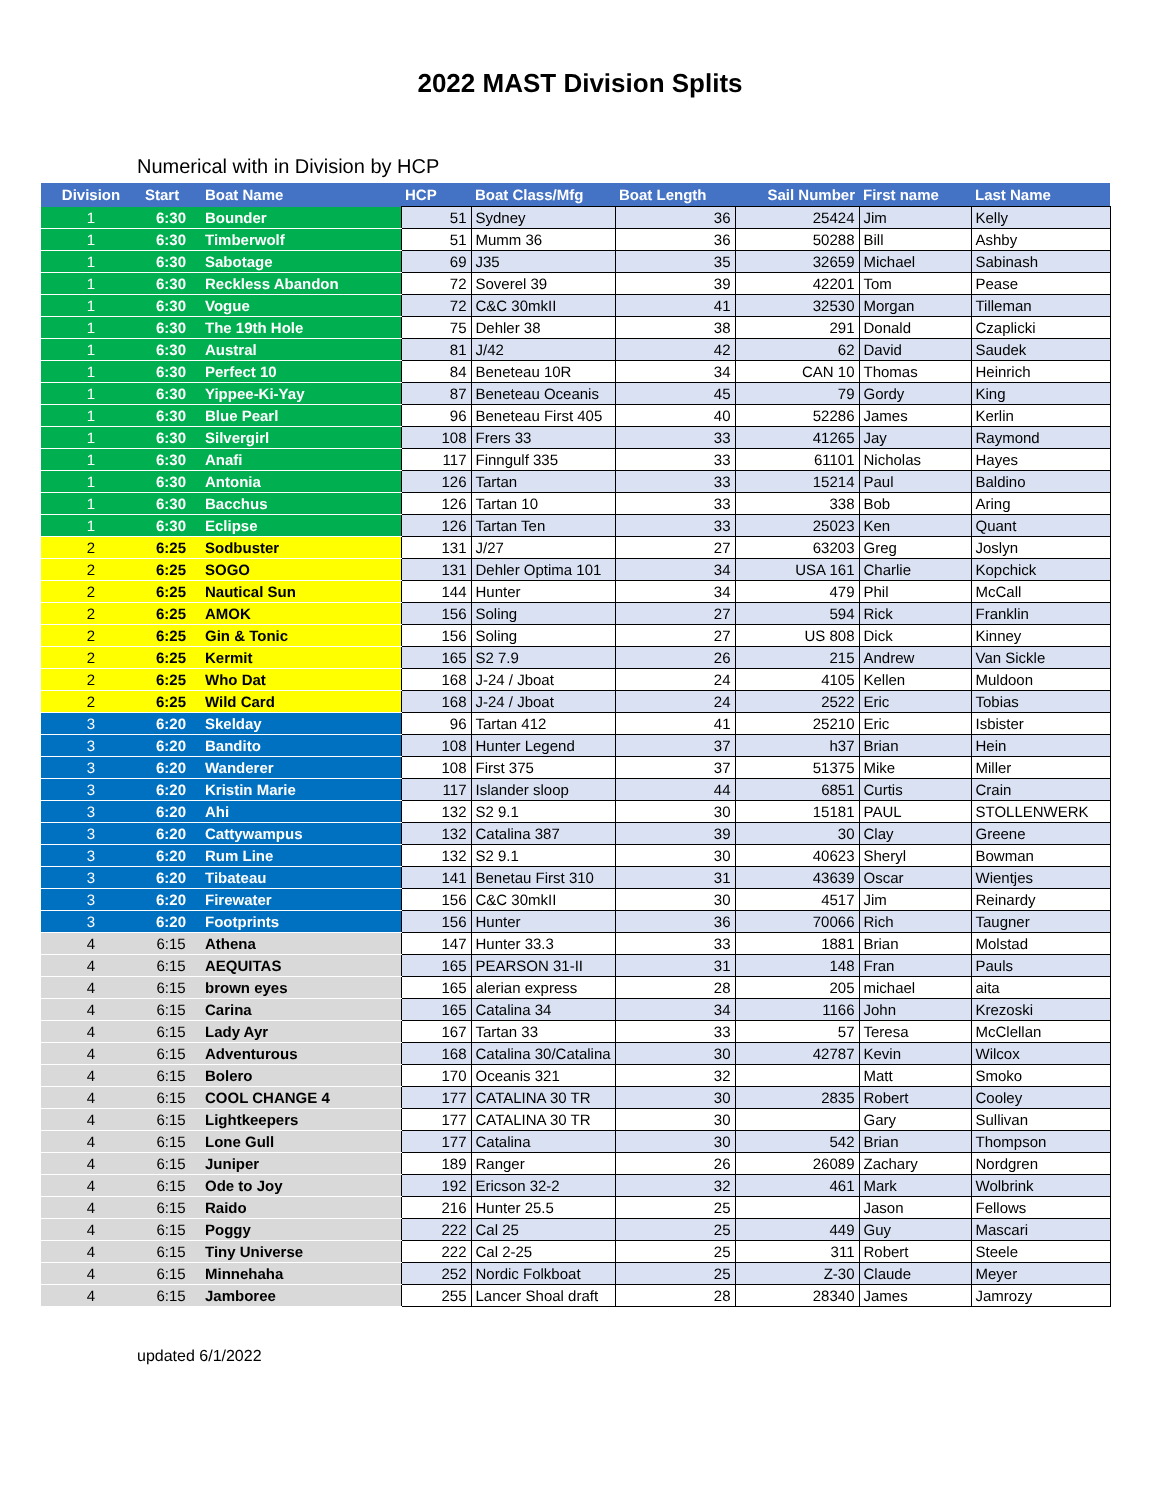2022 MAST Division Splits
Numerical with in Division by HCP
| Division | Start | Boat Name | HCP | Boat Class/Mfg | Boat Length | Sail Number | First name | Last Name |
| --- | --- | --- | --- | --- | --- | --- | --- | --- |
| 1 | 6:30 | Bounder | 51 | Sydney | 36 | 25424 | Jim | Kelly |
| 1 | 6:30 | Timberwolf | 51 | Mumm 36 | 36 | 50288 | Bill | Ashby |
| 1 | 6:30 | Sabotage | 69 | J35 | 35 | 32659 | Michael | Sabinash |
| 1 | 6:30 | Reckless Abandon | 72 | Soverel 39 | 39 | 42201 | Tom | Pease |
| 1 | 6:30 | Vogue | 72 | C&C 30mkII | 41 | 32530 | Morgan | Tilleman |
| 1 | 6:30 | The 19th Hole | 75 | Dehler 38 | 38 | 291 | Donald | Czaplicki |
| 1 | 6:30 | Austral | 81 | J/42 | 42 | 62 | David | Saudek |
| 1 | 6:30 | Perfect 10 | 84 | Beneteau 10R | 34 | CAN 10 | Thomas | Heinrich |
| 1 | 6:30 | Yippee-Ki-Yay | 87 | Beneteau Oceanis | 45 | 79 | Gordy | King |
| 1 | 6:30 | Blue Pearl | 96 | Beneteau First 405 | 40 | 52286 | James | Kerlin |
| 1 | 6:30 | Silvergirl | 108 | Frers 33 | 33 | 41265 | Jay | Raymond |
| 1 | 6:30 | Anafi | 117 | Finngulf 335 | 33 | 61101 | Nicholas | Hayes |
| 1 | 6:30 | Antonia | 126 | Tartan | 33 | 15214 | Paul | Baldino |
| 1 | 6:30 | Bacchus | 126 | Tartan 10 | 33 | 338 | Bob | Aring |
| 1 | 6:30 | Eclipse | 126 | Tartan Ten | 33 | 25023 | Ken | Quant |
| 2 | 6:25 | Sodbuster | 131 | J/27 | 27 | 63203 | Greg | Joslyn |
| 2 | 6:25 | SOGO | 131 | Dehler Optima 101 | 34 | USA 161 | Charlie | Kopchick |
| 2 | 6:25 | Nautical Sun | 144 | Hunter | 34 | 479 | Phil | McCall |
| 2 | 6:25 | AMOK | 156 | Soling | 27 | 594 | Rick | Franklin |
| 2 | 6:25 | Gin & Tonic | 156 | Soling | 27 | US 808 | Dick | Kinney |
| 2 | 6:25 | Kermit | 165 | S2 7.9 | 26 | 215 | Andrew | Van Sickle |
| 2 | 6:25 | Who Dat | 168 | J-24 / Jboat | 24 | 4105 | Kellen | Muldoon |
| 2 | 6:25 | Wild Card | 168 | J-24 / Jboat | 24 | 2522 | Eric | Tobias |
| 3 | 6:20 | Skelday | 96 | Tartan 412 | 41 | 25210 | Eric | Isbister |
| 3 | 6:20 | Bandito | 108 | Hunter Legend | 37 | h37 | Brian | Hein |
| 3 | 6:20 | Wanderer | 108 | First 375 | 37 | 51375 | Mike | Miller |
| 3 | 6:20 | Kristin Marie | 117 | Islander sloop | 44 | 6851 | Curtis | Crain |
| 3 | 6:20 | Ahi | 132 | S2 9.1 | 30 | 15181 | PAUL | STOLLENWERK |
| 3 | 6:20 | Cattywampus | 132 | Catalina 387 | 39 | 30 | Clay | Greene |
| 3 | 6:20 | Rum Line | 132 | S2 9.1 | 30 | 40623 | Sheryl | Bowman |
| 3 | 6:20 | Tibateau | 141 | Benetau First 310 | 31 | 43639 | Oscar | Wientjes |
| 3 | 6:20 | Firewater | 156 | C&C 30mkII | 30 | 4517 | Jim | Reinardy |
| 3 | 6:20 | Footprints | 156 | Hunter | 36 | 70066 | Rich | Taugner |
| 4 | 6:15 | Athena | 147 | Hunter 33.3 | 33 | 1881 | Brian | Molstad |
| 4 | 6:15 | AEQUITAS | 165 | PEARSON 31-II | 31 | 148 | Fran | Pauls |
| 4 | 6:15 | brown eyes | 165 | alerian express | 28 | 205 | michael | aita |
| 4 | 6:15 | Carina | 165 | Catalina 34 | 34 | 1166 | John | Krezoski |
| 4 | 6:15 | Lady Ayr | 167 | Tartan 33 | 33 | 57 | Teresa | McClellan |
| 4 | 6:15 | Adventurous | 168 | Catalina 30/Catalina | 30 | 42787 | Kevin | Wilcox |
| 4 | 6:15 | Bolero | 170 | Oceanis 321 | 32 | | Matt | Smoko |
| 4 | 6:15 | COOL CHANGE 4 | 177 | CATALINA 30 TR | 30 | 2835 | Robert | Cooley |
| 4 | 6:15 | Lightkeepers | 177 | CATALINA 30 TR | 30 | | Gary | Sullivan |
| 4 | 6:15 | Lone Gull | 177 | Catalina | 30 | 542 | Brian | Thompson |
| 4 | 6:15 | Juniper | 189 | Ranger | 26 | 26089 | Zachary | Nordgren |
| 4 | 6:15 | Ode to Joy | 192 | Ericson 32-2 | 32 | 461 | Mark | Wolbrink |
| 4 | 6:15 | Raido | 216 | Hunter 25.5 | 25 | | Jason | Fellows |
| 4 | 6:15 | Poggy | 222 | Cal 25 | 25 | 449 | Guy | Mascari |
| 4 | 6:15 | Tiny Universe | 222 | Cal 2-25 | 25 | 311 | Robert | Steele |
| 4 | 6:15 | Minnehaha | 252 | Nordic Folkboat | 25 | Z-30 | Claude | Meyer |
| 4 | 6:15 | Jamboree | 255 | Lancer Shoal draft | 28 | 28340 | James | Jamrozy |
updated 6/1/2022